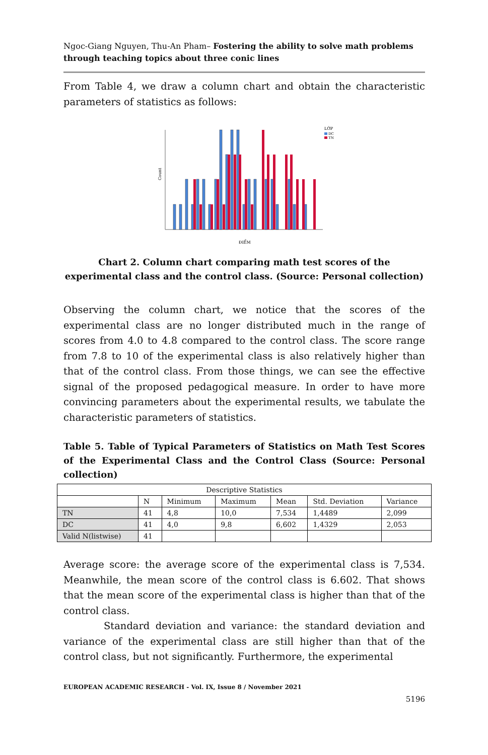Ngoc-Giang Nguyen, Thu-An Pham– Fostering the ability to solve math problems through teaching topics about three conic lines
From Table 4, we draw a column chart and obtain the characteristic parameters of statistics as follows:
Count
ĐIỂM
LỚP
DC
TN
Chart 2. Column chart comparing math test scores of the experimental class and the control class. (Source: Personal collection)
Observing the column chart, we notice that the scores of the experimental class are no longer distributed much in the range of scores from 4.0 to 4.8 compared to the control class. The score range from 7.8 to 10 of the experimental class is also relatively higher than that of the control class. From those things, we can see the effective signal of the proposed pedagogical measure. In order to have more convincing parameters about the experimental results, we tabulate the characteristic parameters of statistics.
Table 5. Table of Typical Parameters of Statistics on Math Test Scores of the Experimental Class and the Control Class (Source: Personal collection)
| Descriptive Statistics | | | | | | |
| | N | Minimum | Maximum | Mean | Std. Deviation | Variance |
| TN | 41 | 4,8 | 10,0 | 7,534 | 1,4489 | 2,099 |
| DC | 41 | 4,0 | 9,8 | 6,602 | 1,4329 | 2,053 |
| Valid N(listwise) | 41 | | | | | |
Average score: the average score of the experimental class is 7,534. Meanwhile, the mean score of the control class is 6.602. That shows that the mean score of the experimental class is higher than that of the control class.
Standard deviation and variance: the standard deviation and variance of the experimental class are still higher than that of the control class, but not significantly. Furthermore, the experimental
EUROPEAN ACADEMIC RESEARCH - Vol. IX, Issue 8 / November 2021
5196